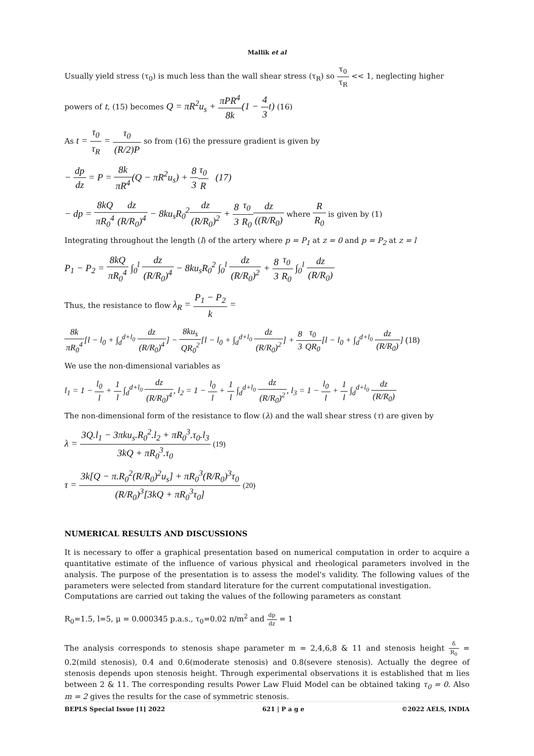Mallik et al
Usually yield stress (τ<sub>0</sub>) is much less than the wall shear stress (τ<sub>R</sub>) so τ<sub>0</sub> τ<sub>R</sub> << 1, neglecting higher
powers of t, (15) becomes Q = πR<sup>2</sup>u<sub>s</sub> + πPR<sup>4</sup> 8k(1 − 4 3t) (16)
As t = τ<sub>0</sub> τ<sub>R</sub> = τ<sub>0</sub> (R/2)P so from (16) the pressure gradient is given by
− dp dz = P = 8k πR<sup>4</sup>(Q − πR<sup>2</sup>u<sub>s</sub>) + 8 3 τ<sub>0</sub> R (17)
− dp = 8kQ πR<sub>0</sub><sup>4</sup> dz (R/R<sub>0</sub>)<sup>4</sup> − 8ku<sub>s</sub>R<sub>0</sub><sup>2</sup>dz (R/R<sub>0</sub>)<sup>2</sup> + 8 3 τ<sub>0</sub> R<sub>0</sub> dz ((R/R<sub>0</sub>) where R R<sub>0</sub> is given by (1)
Integrating throughout the length (l) of the artery where p = P<sub>1</sub> at z = 0 and p = P<sub>2</sub> at z = l
P<sub>1</sub> − P<sub>2</sub> = 8kQ πR<sub>0</sub><sup>4</sup> ∫<sub>0</sub><sup>l</sup> dz (R/R<sub>0</sub>)<sup>4</sup> − 8ku<sub>s</sub>R<sub>0</sub><sup>2</sup> ∫<sub>0</sub><sup>l</sup> dz (R/R<sub>0</sub>)<sup>2</sup> + 8 3 τ<sub>0</sub> R<sub>0</sub> ∫<sub>0</sub><sup>l</sup> dz (R/R<sub>0</sub>)
Thus, the resistance to flow λ<sub>R</sub> = P<sub>1</sub> − P<sub>2</sub> k =
8k πR<sub>0</sub><sup>4</sup>[l − l<sub>0</sub> + ∫<sub>d</sub><sup>d+l<sub>0</sub></sup> dz (R/R<sub>0</sub>)<sup>4</sup>] − 8ku<sub>s</sub> QR<sub>0</sub><sup>2</sup>[l − l<sub>0</sub> + ∫<sub>d</sub><sup>d+l<sub>0</sub></sup> dz (R/R<sub>0</sub>)<sup>2</sup>] + 8 3 τ<sub>0</sub> QR<sub>0</sub>[l − l<sub>0</sub> + ∫<sub>d</sub><sup>d+l<sub>0</sub></sup> dz (R/R<sub>0</sub>)] (18)
We use the non-dimensional variables as
l<sub>1</sub> = 1 − l<sub>0</sub> l + 1 l ∫<sub>d</sub><sup>d+l<sub>0</sub></sup> dz (R/R<sub>0</sub>)<sup>4</sup>, l<sub>2</sub> = 1 − l<sub>0</sub> l + 1 l ∫<sub>d</sub><sup>d+l<sub>0</sub></sup> dz (R/R<sub>0</sub>)<sup>2</sup>, l<sub>3</sub> = 1 − l<sub>0</sub> l + 1 l ∫<sub>d</sub><sup>d+l<sub>0</sub></sup> dz (R/R<sub>0</sub>)
The non-dimensional form of the resistance to flow (λ) and the wall shear stress (τ) are given by
λ = 3Q.l<sub>1</sub> − 3πku<sub>s</sub>.R<sub>0</sub><sup>2</sup>.l<sub>2</sub> + πR<sub>0</sub><sup>3</sup>.τ<sub>0</sub>.l<sub>3</sub> 3kQ + πR<sub>0</sub><sup>3</sup>.τ<sub>0</sub> (19)
τ = 3k[Q − π.R<sub>0</sub><sup>2</sup>(R/R<sub>0</sub>)<sup>2</sup>u<sub>s</sub>] + πR<sub>0</sub><sup>3</sup>(R/R<sub>0</sub>)<sup>3</sup>τ<sub>0</sub> (R/R<sub>0</sub>)<sup>3</sup>[3kQ + πR<sub>0</sub><sup>3</sup>τ<sub>0</sub>] (20)
NUMERICAL RESULTS AND DISCUSSIONS
It is necessary to offer a graphical presentation based on numerical computation in order to acquire a quantitative estimate of the influence of various physical and rheological parameters involved in the analysis. The purpose of the presentation is to assess the model's validity. The following values of the parameters were selected from standard literature for the current computational investigation.
Computations are carried out taking the values of the following parameters as constant
R<sub>0</sub>=1.5, l=5, μ = 0.000345 p.a.s., τ<sub>0</sub>=0.02 n/m<sup>2</sup> and dp dz = 1
The analysis corresponds to stenosis shape parameter m = 2,4,6,8 & 11 and stenosis height δ R<sub>0</sub> = 0.2(mild stenosis), 0.4 and 0.6(moderate stenosis) and 0.8(severe stenosis). Actually the degree of stenosis depends upon stenosis height. Through experimental observations it is established that m lies between 2 & 11. The corresponding results Power Law Fluid Model can be obtained taking τ<sub>0</sub> = 0. Also m = 2 gives the results for the case of symmetric stenosis.
BEPLS Special Issue [1] 2022 621 | P a g e ©2022 AELS, INDIA